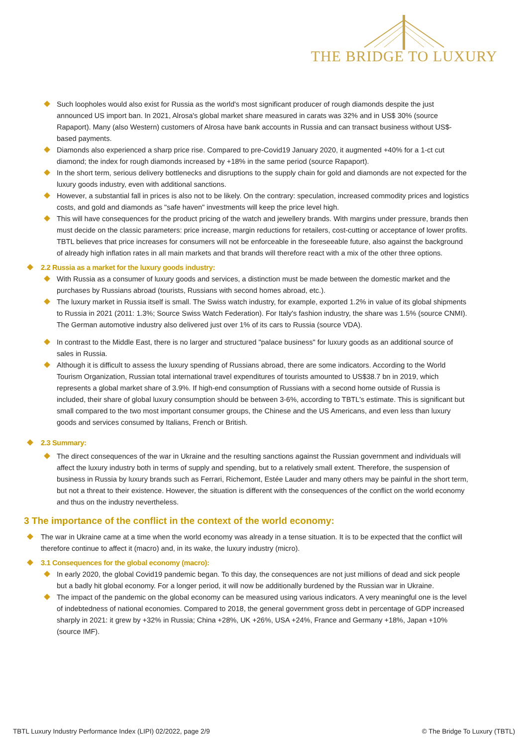THE BRIDGE TO LUXURY
Such loopholes would also exist for Russia as the world's most significant producer of rough diamonds despite the just announced US import ban. In 2021, Alrosa's global market share measured in carats was 32% and in US$ 30% (source Rapaport). Many (also Western) customers of Alrosa have bank accounts in Russia and can transact business without US$-based payments.
Diamonds also experienced a sharp price rise. Compared to pre-Covid19 January 2020, it augmented +40% for a 1-ct cut diamond; the index for rough diamonds increased by +18% in the same period (source Rapaport).
In the short term, serious delivery bottlenecks and disruptions to the supply chain for gold and diamonds are not expected for the luxury goods industry, even with additional sanctions.
However, a substantial fall in prices is also not to be likely. On the contrary: speculation, increased commodity prices and logistics costs, and gold and diamonds as "safe haven" investments will keep the price level high.
This will have consequences for the product pricing of the watch and jewellery brands. With margins under pressure, brands then must decide on the classic parameters: price increase, margin reductions for retailers, cost-cutting or acceptance of lower profits. TBTL believes that price increases for consumers will not be enforceable in the foreseeable future, also against the background of already high inflation rates in all main markets and that brands will therefore react with a mix of the other three options.
2.2 Russia as a market for the luxury goods industry:
With Russia as a consumer of luxury goods and services, a distinction must be made between the domestic market and the purchases by Russians abroad (tourists, Russians with second homes abroad, etc.).
The luxury market in Russia itself is small. The Swiss watch industry, for example, exported 1.2% in value of its global shipments to Russia in 2021 (2011: 1.3%; Source Swiss Watch Federation). For Italy's fashion industry, the share was 1.5% (source CNMI). The German automotive industry also delivered just over 1% of its cars to Russia (source VDA).
In contrast to the Middle East, there is no larger and structured "palace business" for luxury goods as an additional source of sales in Russia.
Although it is difficult to assess the luxury spending of Russians abroad, there are some indicators. According to the World Tourism Organization, Russian total international travel expenditures of tourists amounted to US$38.7 bn in 2019, which represents a global market share of 3.9%. If high-end consumption of Russians with a second home outside of Russia is included, their share of global luxury consumption should be between 3-6%, according to TBTL's estimate. This is significant but small compared to the two most important consumer groups, the Chinese and the US Americans, and even less than luxury goods and services consumed by Italians, French or British.
2.3 Summary:
The direct consequences of the war in Ukraine and the resulting sanctions against the Russian government and individuals will affect the luxury industry both in terms of supply and spending, but to a relatively small extent. Therefore, the suspension of business in Russia by luxury brands such as Ferrari, Richemont, Estée Lauder and many others may be painful in the short term, but not a threat to their existence. However, the situation is different with the consequences of the conflict on the world economy and thus on the industry nevertheless.
3 The importance of the conflict in the context of the world economy:
The war in Ukraine came at a time when the world economy was already in a tense situation. It is to be expected that the conflict will therefore continue to affect it (macro) and, in its wake, the luxury industry (micro).
3.1 Consequences for the global economy (macro):
In early 2020, the global Covid19 pandemic began. To this day, the consequences are not just millions of dead and sick people but a badly hit global economy. For a longer period, it will now be additionally burdened by the Russian war in Ukraine.
The impact of the pandemic on the global economy can be measured using various indicators. A very meaningful one is the level of indebtedness of national economies. Compared to 2018, the general government gross debt in percentage of GDP increased sharply in 2021: it grew by +32% in Russia; China +28%, UK +26%, USA +24%, France and Germany +18%, Japan +10% (source IMF).
TBTL Luxury Industry Performance Index (LIPI) 02/2022, page 2/9 © The Bridge To Luxury (TBTL)